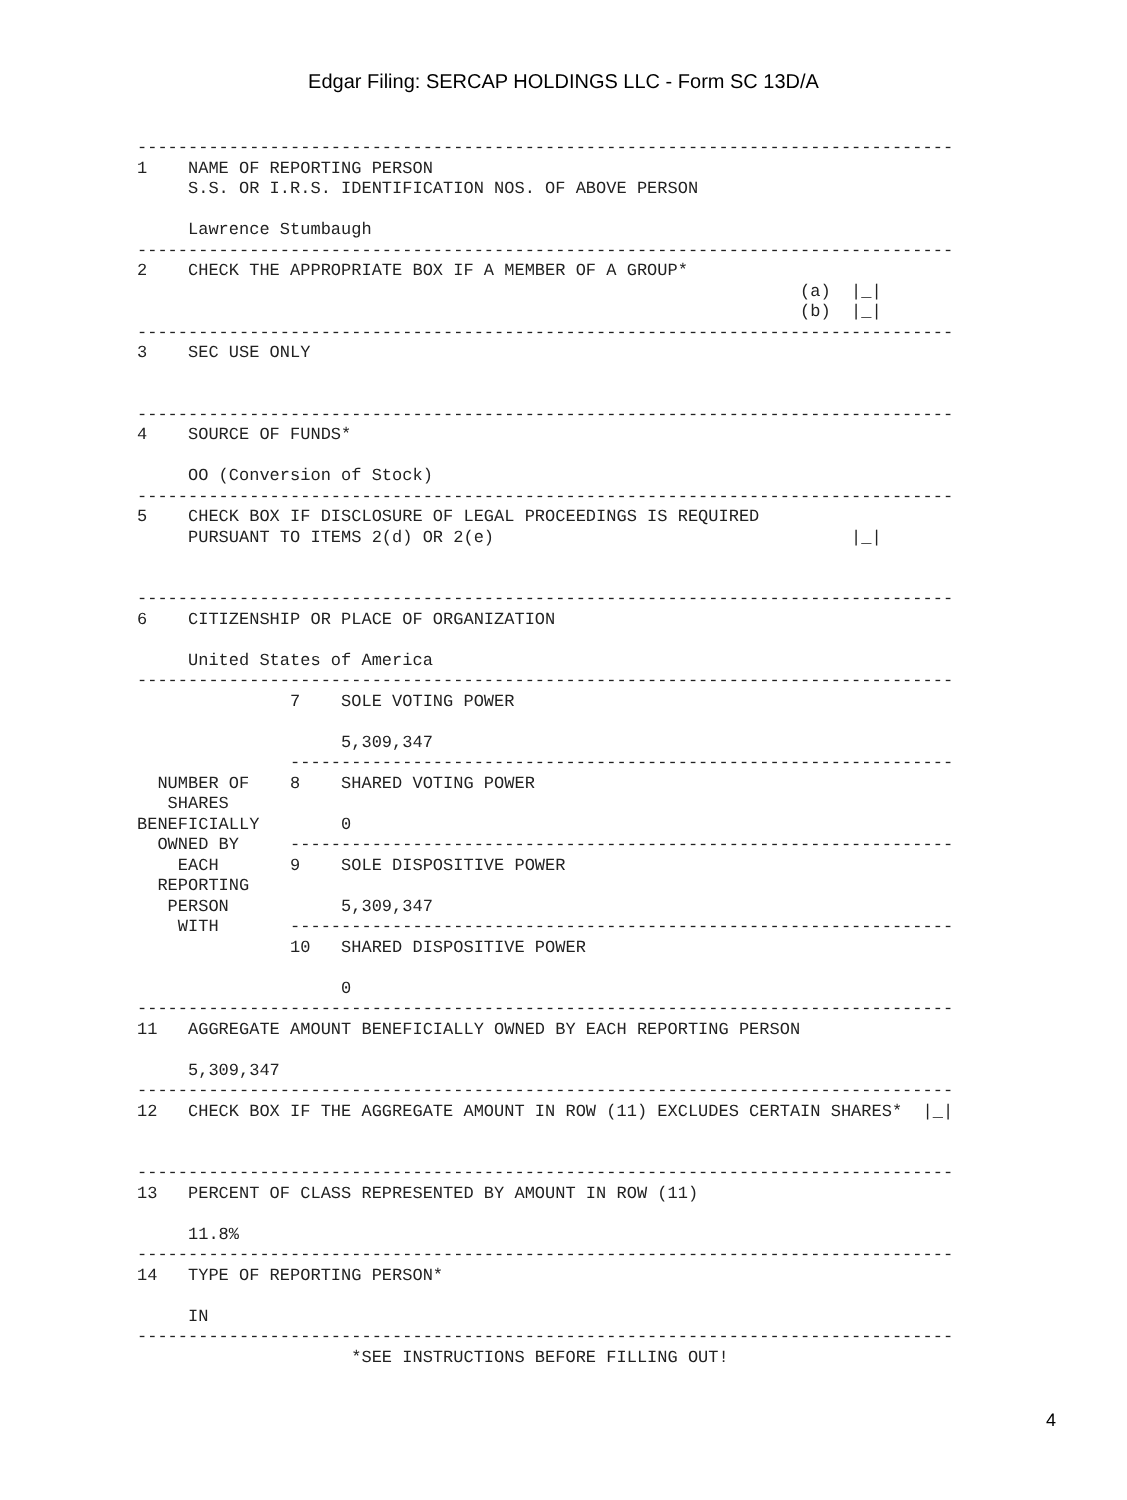Edgar Filing: SERCAP HOLDINGS LLC - Form SC 13D/A
--------------------------------------------------------------------------------
1    NAME OF REPORTING PERSON
     S.S. OR I.R.S. IDENTIFICATION NOS. OF ABOVE PERSON

     Lawrence Stumbaugh
--------------------------------------------------------------------------------
2    CHECK THE APPROPRIATE BOX IF A MEMBER OF A GROUP*
                                                                 (a)  |_|
                                                                 (b)  |_|
--------------------------------------------------------------------------------
3    SEC USE ONLY


--------------------------------------------------------------------------------
4    SOURCE OF FUNDS*

     OO (Conversion of Stock)
--------------------------------------------------------------------------------
5    CHECK BOX IF DISCLOSURE OF LEGAL PROCEEDINGS IS REQUIRED
     PURSUANT TO ITEMS 2(d) OR 2(e)                                   |_|


--------------------------------------------------------------------------------
6    CITIZENSHIP OR PLACE OF ORGANIZATION

     United States of America
--------------------------------------------------------------------------------
               7    SOLE VOTING POWER

                    5,309,347
               -----------------------------------------------------------------
  NUMBER OF    8    SHARED VOTING POWER
   SHARES
BENEFICIALLY        0
  OWNED BY     -----------------------------------------------------------------
    EACH       9    SOLE DISPOSITIVE POWER
  REPORTING
   PERSON           5,309,347
    WITH       -----------------------------------------------------------------
               10   SHARED DISPOSITIVE POWER

                    0
--------------------------------------------------------------------------------
11   AGGREGATE AMOUNT BENEFICIALLY OWNED BY EACH REPORTING PERSON

     5,309,347
--------------------------------------------------------------------------------
12   CHECK BOX IF THE AGGREGATE AMOUNT IN ROW (11) EXCLUDES CERTAIN SHARES*  |_|


--------------------------------------------------------------------------------
13   PERCENT OF CLASS REPRESENTED BY AMOUNT IN ROW (11)

     11.8%
--------------------------------------------------------------------------------
14   TYPE OF REPORTING PERSON*

     IN
--------------------------------------------------------------------------------
                     *SEE INSTRUCTIONS BEFORE FILLING OUT!
4